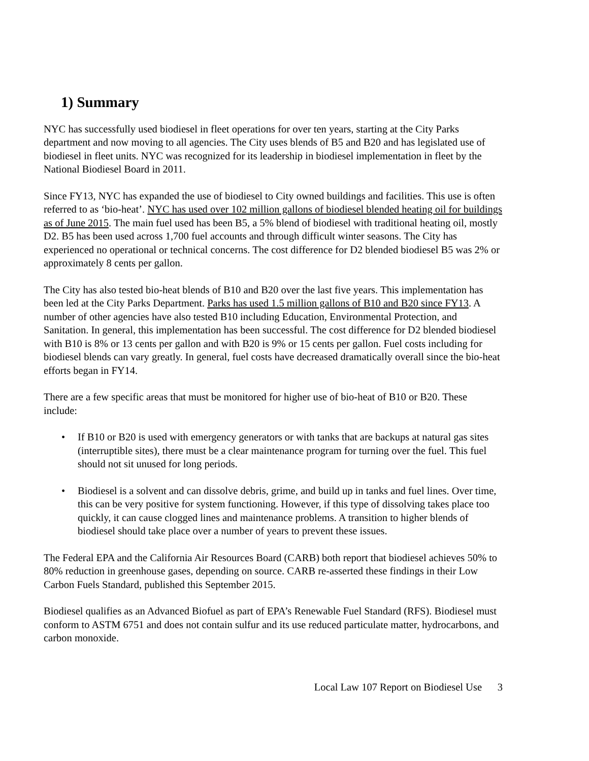1) Summary
NYC has successfully used biodiesel in fleet operations for over ten years, starting at the City Parks department and now moving to all agencies. The City uses blends of B5 and B20 and has legislated use of biodiesel in fleet units. NYC was recognized for its leadership in biodiesel implementation in fleet by the National Biodiesel Board in 2011.
Since FY13, NYC has expanded the use of biodiesel to City owned buildings and facilities. This use is often referred to as ‘bio-heat’. NYC has used over 102 million gallons of biodiesel blended heating oil for buildings as of June 2015. The main fuel used has been B5, a 5% blend of biodiesel with traditional heating oil, mostly D2. B5 has been used across 1,700 fuel accounts and through difficult winter seasons. The City has experienced no operational or technical concerns. The cost difference for D2 blended biodiesel B5 was 2% or approximately 8 cents per gallon.
The City has also tested bio-heat blends of B10 and B20 over the last five years. This implementation has been led at the City Parks Department. Parks has used 1.5 million gallons of B10 and B20 since FY13. A number of other agencies have also tested B10 including Education, Environmental Protection, and Sanitation. In general, this implementation has been successful. The cost difference for D2 blended biodiesel with B10 is 8% or 13 cents per gallon and with B20 is 9% or 15 cents per gallon. Fuel costs including for biodiesel blends can vary greatly. In general, fuel costs have decreased dramatically overall since the bio-heat efforts began in FY14.
There are a few specific areas that must be monitored for higher use of bio-heat of B10 or B20. These include:
• If B10 or B20 is used with emergency generators or with tanks that are backups at natural gas sites (interruptible sites), there must be a clear maintenance program for turning over the fuel. This fuel should not sit unused for long periods.
• Biodiesel is a solvent and can dissolve debris, grime, and build up in tanks and fuel lines. Over time, this can be very positive for system functioning. However, if this type of dissolving takes place too quickly, it can cause clogged lines and maintenance problems. A transition to higher blends of biodiesel should take place over a number of years to prevent these issues.
The Federal EPA and the California Air Resources Board (CARB) both report that biodiesel achieves 50% to 80% reduction in greenhouse gases, depending on source. CARB re-asserted these findings in their Low Carbon Fuels Standard, published this September 2015.
Biodiesel qualifies as an Advanced Biofuel as part of EPA’s Renewable Fuel Standard (RFS). Biodiesel must conform to ASTM 6751 and does not contain sulfur and its use reduced particulate matter, hydrocarbons, and carbon monoxide.
Local Law 107 Report on Biodiesel Use 3